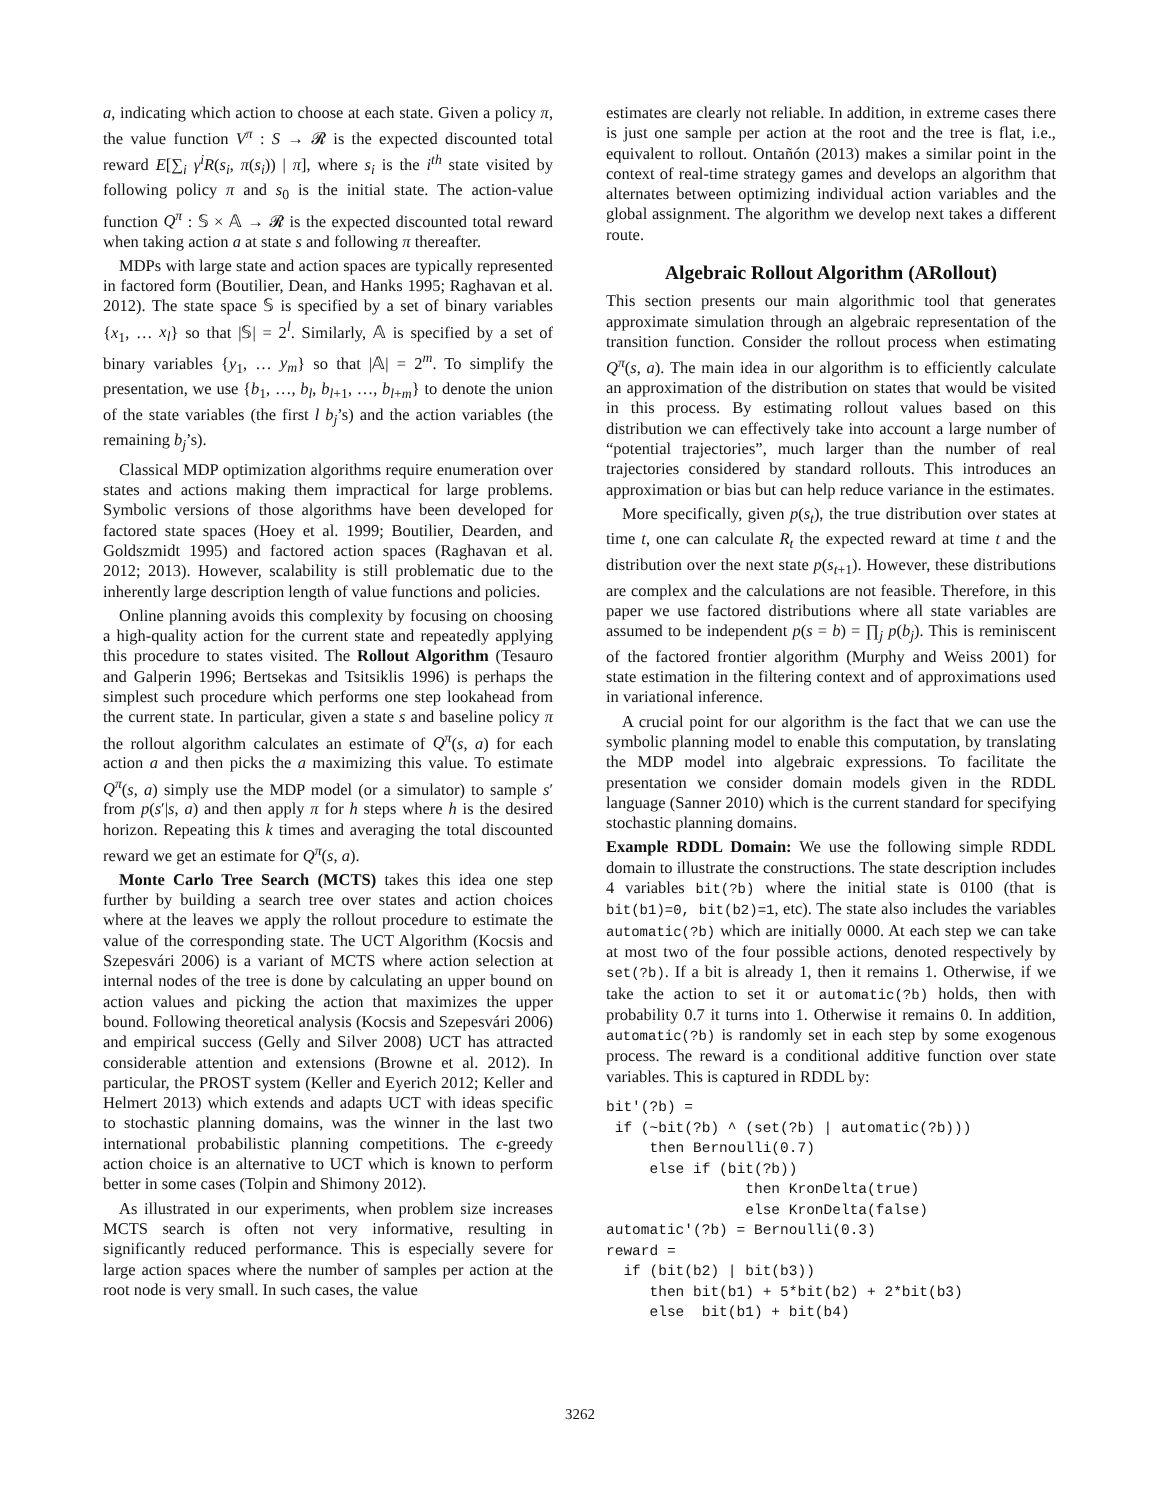a, indicating which action to choose at each state. Given a policy π, the value function V<sup>π</sup> : S → 𝓡 is the expected discounted total reward E[∑<sub>i</sub> γ<sup>i</sup>R(s<sub>i</sub>, π(s<sub>i</sub>)) | π], where s<sub>i</sub> is the i<sup>th</sup> state visited by following policy π and s<sub>0</sub> is the initial state. The action-value function Q<sup>π</sup> : 𝕊 × 𝔸 → 𝓡 is the expected discounted total reward when taking action a at state s and following π thereafter.
MDPs with large state and action spaces are typically represented in factored form (Boutilier, Dean, and Hanks 1995; Raghavan et al. 2012). The state space 𝕊 is specified by a set of binary variables {x<sub>1</sub>, … x<sub>l</sub>} so that |𝕊| = 2<sup>l</sup>. Similarly, 𝔸 is specified by a set of binary variables {y<sub>1</sub>, … y<sub>m</sub>} so that |𝔸| = 2<sup>m</sup>. To simplify the presentation, we use {b<sub>1</sub>, …, b<sub>l</sub>, b<sub>l+1</sub>, …, b<sub>l+m</sub>} to denote the union of the state variables (the first l b<sub>j</sub>’s) and the action variables (the remaining b<sub>j</sub>’s).
Classical MDP optimization algorithms require enumeration over states and actions making them impractical for large problems. Symbolic versions of those algorithms have been developed for factored state spaces (Hoey et al. 1999; Boutilier, Dearden, and Goldszmidt 1995) and factored action spaces (Raghavan et al. 2012; 2013). However, scalability is still problematic due to the inherently large description length of value functions and policies.
Online planning avoids this complexity by focusing on choosing a high-quality action for the current state and repeatedly applying this procedure to states visited. The Rollout Algorithm (Tesauro and Galperin 1996; Bertsekas and Tsitsiklis 1996) is perhaps the simplest such procedure which performs one step lookahead from the current state. In particular, given a state s and baseline policy π the rollout algorithm calculates an estimate of Q<sup>π</sup>(s, a) for each action a and then picks the a maximizing this value. To estimate Q<sup>π</sup>(s, a) simply use the MDP model (or a simulator) to sample s′ from p(s′|s, a) and then apply π for h steps where h is the desired horizon. Repeating this k times and averaging the total discounted reward we get an estimate for Q<sup>π</sup>(s, a).
Monte Carlo Tree Search (MCTS) takes this idea one step further by building a search tree over states and action choices where at the leaves we apply the rollout procedure to estimate the value of the corresponding state. The UCT Algorithm (Kocsis and Szepesvári 2006) is a variant of MCTS where action selection at internal nodes of the tree is done by calculating an upper bound on action values and picking the action that maximizes the upper bound. Following theoretical analysis (Kocsis and Szepesvári 2006) and empirical success (Gelly and Silver 2008) UCT has attracted considerable attention and extensions (Browne et al. 2012). In particular, the PROST system (Keller and Eyerich 2012; Keller and Helmert 2013) which extends and adapts UCT with ideas specific to stochastic planning domains, was the winner in the last two international probabilistic planning competitions. The ϵ-greedy action choice is an alternative to UCT which is known to perform better in some cases (Tolpin and Shimony 2012).
As illustrated in our experiments, when problem size increases MCTS search is often not very informative, resulting in significantly reduced performance. This is especially severe for large action spaces where the number of samples per action at the root node is very small. In such cases, the value
estimates are clearly not reliable. In addition, in extreme cases there is just one sample per action at the root and the tree is flat, i.e., equivalent to rollout. Ontañón (2013) makes a similar point in the context of real-time strategy games and develops an algorithm that alternates between optimizing individual action variables and the global assignment. The algorithm we develop next takes a different route.
Algebraic Rollout Algorithm (ARollout)
This section presents our main algorithmic tool that generates approximate simulation through an algebraic representation of the transition function. Consider the rollout process when estimating Q<sup>π</sup>(s, a). The main idea in our algorithm is to efficiently calculate an approximation of the distribution on states that would be visited in this process. By estimating rollout values based on this distribution we can effectively take into account a large number of “potential trajectories”, much larger than the number of real trajectories considered by standard rollouts. This introduces an approximation or bias but can help reduce variance in the estimates.
More specifically, given p(s<sub>t</sub>), the true distribution over states at time t, one can calculate R<sub>t</sub> the expected reward at time t and the distribution over the next state p(s<sub>t+1</sub>). However, these distributions are complex and the calculations are not feasible. Therefore, in this paper we use factored distributions where all state variables are assumed to be independent p(s = b) = ∏<sub>j</sub> p(b<sub>j</sub>). This is reminiscent of the factored frontier algorithm (Murphy and Weiss 2001) for state estimation in the filtering context and of approximations used in variational inference.
A crucial point for our algorithm is the fact that we can use the symbolic planning model to enable this computation, by translating the MDP model into algebraic expressions. To facilitate the presentation we consider domain models given in the RDDL language (Sanner 2010) which is the current standard for specifying stochastic planning domains.
Example RDDL Domain: We use the following simple RDDL domain to illustrate the constructions. The state description includes 4 variables bit(?b) where the initial state is 0100 (that is bit(b1)=0, bit(b2)=1, etc). The state also includes the variables automatic(?b) which are initially 0000. At each step we can take at most two of the four possible actions, denoted respectively by set(?b). If a bit is already 1, then it remains 1. Otherwise, if we take the action to set it or automatic(?b) holds, then with probability 0.7 it turns into 1. Otherwise it remains 0. In addition, automatic(?b) is randomly set in each step by some exogenous process. The reward is a conditional additive function over state variables. This is captured in RDDL by:
bit'(?b) =
 if (~bit(?b) ^ (set(?b) | automatic(?b)))
     then Bernoulli(0.7)
     else if (bit(?b))
                then KronDelta(true)
                else KronDelta(false)
automatic'(?b) = Bernoulli(0.3)
reward =
  if (bit(b2) | bit(b3))
     then bit(b1) + 5*bit(b2) + 2*bit(b3)
     else  bit(b1) + bit(b4)
3262